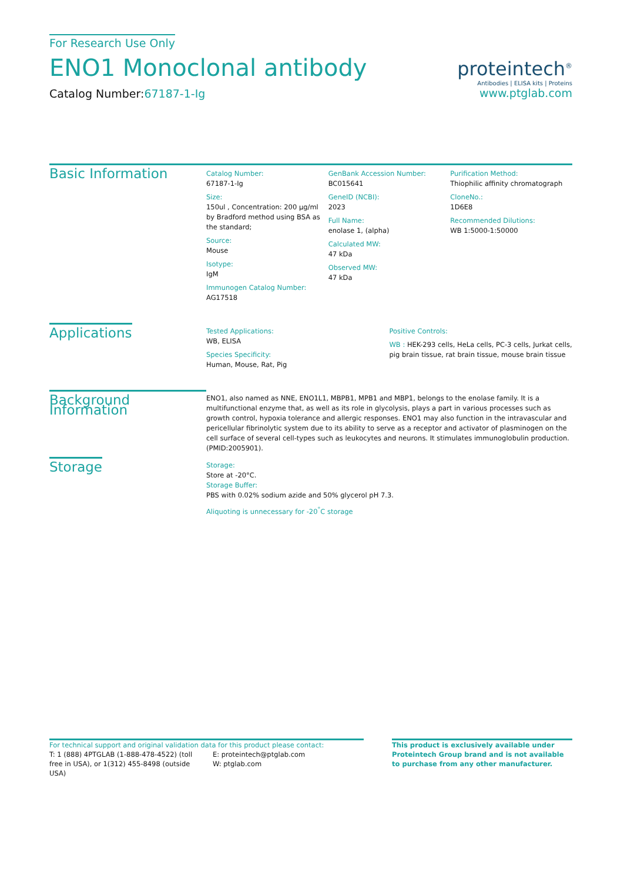For Research Use Only
ENO1 Monoclonal antibody
Catalog Number:67187-1-Ig
proteintech<sup>®</sup>
Antibodies | ELISA kits | Proteins
www.ptglab.com
Basic Information
Catalog Number:
67187-1-Ig
Size:
150ul , Concentration: 200 μg/ml by Bradford method using BSA as the standard;
Source:
Mouse
Isotype:
IgM
Immunogen Catalog Number:
AG17518
GenBank Accession Number:
BC015641
GeneID (NCBI):
2023
Full Name:
enolase 1, (alpha)
Calculated MW:
47 kDa
Observed MW:
47 kDa
Purification Method:
Thiophilic affinity chromatograph
CloneNo.:
1D6E8
Recommended Dilutions:
WB 1:5000-1:50000
Applications
Tested Applications:
WB, ELISA
Species Specificity:
Human, Mouse, Rat, Pig
Positive Controls:
WB : HEK-293 cells, HeLa cells, PC-3 cells, Jurkat cells, pig brain tissue, rat brain tissue, mouse brain tissue
Background Information
ENO1, also named as NNE, ENO1L1, MBPB1, MPB1 and MBP1, belongs to the enolase family. It is a multifunctional enzyme that, as well as its role in glycolysis, plays a part in various processes such as growth control, hypoxia tolerance and allergic responses. ENO1 may also function in the intravascular and pericellular fibrinolytic system due to its ability to serve as a receptor and activator of plasminogen on the cell surface of several cell-types such as leukocytes and neurons. It stimulates immunoglobulin production. (PMID:2005901).
Storage
Storage:
Store at -20°C.
Storage Buffer:
PBS with 0.02% sodium azide and 50% glycerol pH 7.3.
Aliquoting is unnecessary for -20<sup>°</sup>C storage
For technical support and original validation data for this product please contact:
T: 1 (888) 4PTGLAB (1-888-478-4522) (toll free in USA), or 1(312) 455-8498 (outside USA)
E: proteintech@ptglab.com
W: ptglab.com
This product is exclusively available under Proteintech Group brand and is not available to purchase from any other manufacturer.